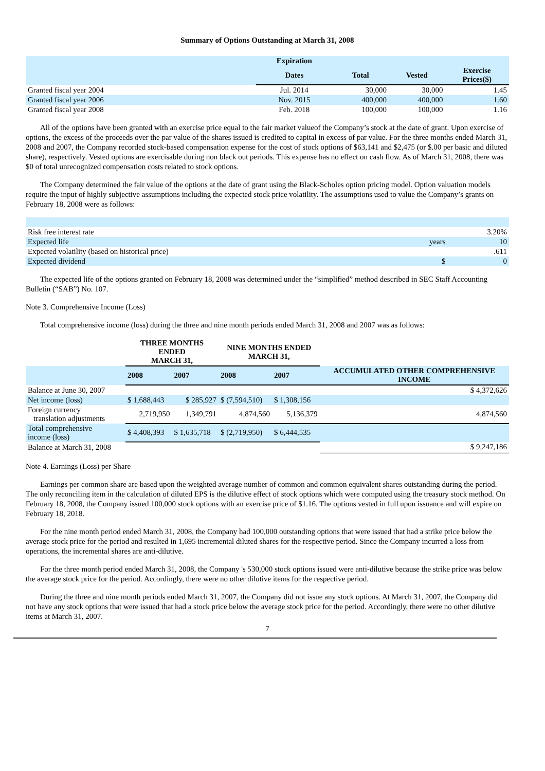Summary of Options Outstanding at March 31, 2008
| | Expiration | | | |
| | Dates | Total | Vested | Exercise Prices($) |
| Granted fiscal year 2004 | Jul. 2014 | 30,000 | 30,000 | 1.45 |
| Granted fiscal year 2006 | Nov. 2015 | 400,000 | 400,000 | 1.60 |
| Granted fiscal year 2008 | Feb. 2018 | 100,000 | 100,000 | 1.16 |
All of the options have been granted with an exercise price equal to the fair market valueof the Company’s stock at the date of grant. Upon exercise of options, the excess of the proceeds over the par value of the shares issued is credited to capital in excess of par value. For the three months ended March 31, 2008 and 2007, the Company recorded stock-based compensation expense for the cost of stock options of $63,141 and $2,475 (or $.00 per basic and diluted share), respectively. Vested options are exercisable during non black out periods. This expense has no effect on cash flow. As of March 31, 2008, there was $0 of total unrecognized compensation costs related to stock options.
The Company determined the fair value of the options at the date of grant using the Black-Scholes option pricing model. Option valuation models require the input of highly subjective assumptions including the expected stock price volatility. The assumptions used to value the Company’s grants on February 18, 2008 were as follows:
| Risk free interest rate | | 3.20% |
| Expected life | years | 10 |
| Expected volatility (based on historical price) | | .611 |
| Expected dividend | $ | 0 |
The expected life of the options granted on February 18, 2008 was determined under the “simplified” method described in SEC Staff Accounting Bulletin (“SAB”) No. 107.
Note 3. Comprehensive Income (Loss)
Total comprehensive income (loss) during the three and nine month periods ended March 31, 2008 and 2007 was as follows:
| | THREE MONTHS ENDED MARCH 31, | | NINE MONTHS ENDED MARCH 31, | | |
| | 2008 | 2007 | 2008 | 2007 | ACCUMULATED OTHER COMPREHENSIVE INCOME |
| Balance at June 30, 2007 | | | | | $ 4,372,626 |
| Net income (loss) | $ 1,688,443 | $ 285,927 | $ (7,594,510) | $ 1,308,156 | |
| Foreign currency translation adjustments | 2,719,950 | 1,349,791 | 4,874,560 | 5,136,379 | 4,874,560 |
| Total comprehensive income (loss) | $ 4,408,393 | $ 1,635,718 | $ (2,719,950) | $ 6,444,535 | |
| Balance at March 31, 2008 | | | | | $ 9,247,186 |
Note 4. Earnings (Loss) per Share
Earnings per common share are based upon the weighted average number of common and common equivalent shares outstanding during the period. The only reconciling item in the calculation of diluted EPS is the dilutive effect of stock options which were computed using the treasury stock method. On February 18, 2008, the Company issued 100,000 stock options with an exercise price of $1.16. The options vested in full upon issuance and will expire on February 18, 2018.
For the nine month period ended March 31, 2008, the Company had 100,000 outstanding options that were issued that had a strike price below the average stock price for the period and resulted in 1,695 incremental diluted shares for the respective period. Since the Company incurred a loss from operations, the incremental shares are anti-dilutive.
For the three month period ended March 31, 2008, the Company 's 530,000 stock options issued were anti-dilutive because the strike price was below the average stock price for the period. Accordingly, there were no other dilutive items for the respective period.
During the three and nine month periods ended March 31, 2007, the Company did not issue any stock options. At March 31, 2007, the Company did not have any stock options that were issued that had a stock price below the average stock price for the period. Accordingly, there were no other dilutive items at March 31, 2007.
7